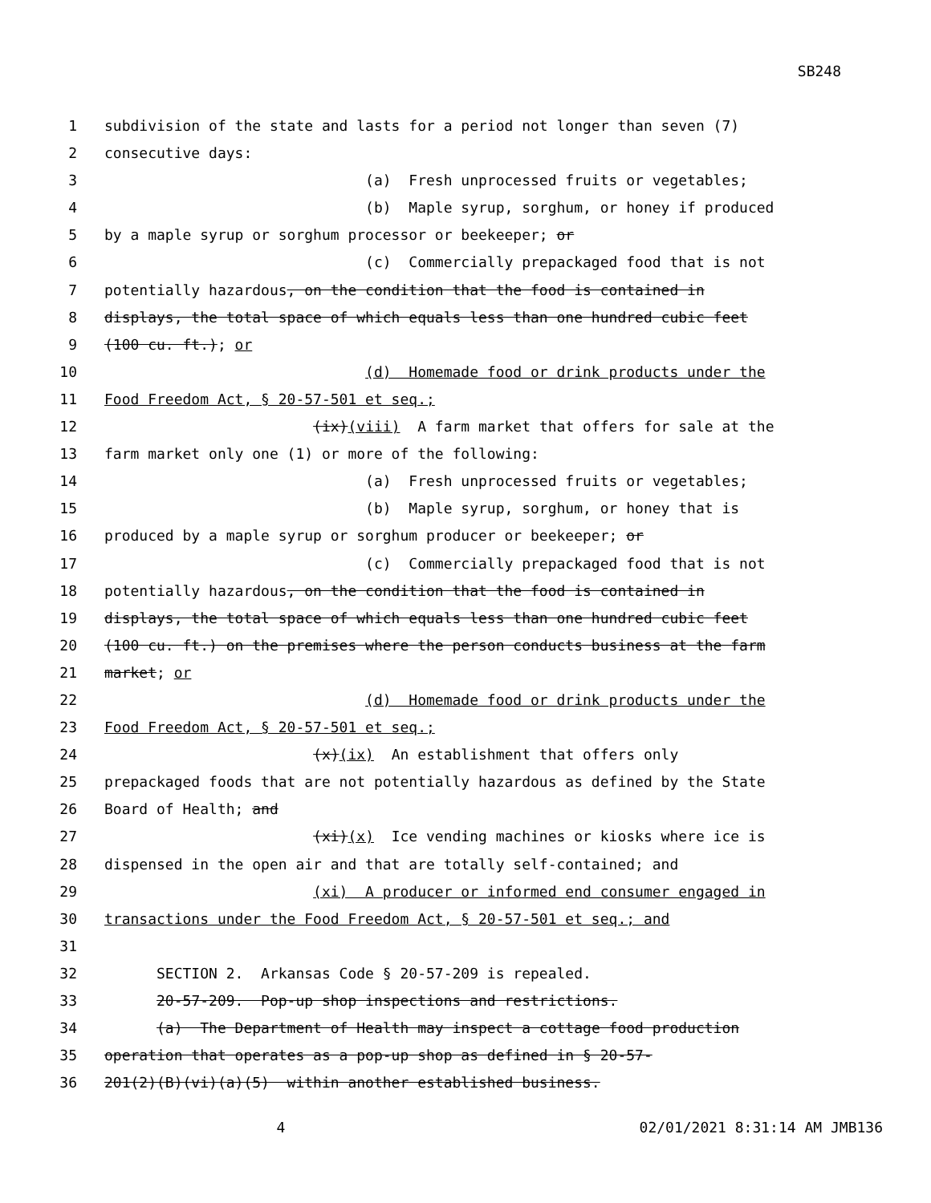SB248
1 subdivision of the state and lasts for a period not longer than seven (7)
2 consecutive days:
3 (a) Fresh unprocessed fruits or vegetables;
4 (b) Maple syrup, sorghum, or honey if produced
5 by a maple syrup or sorghum processor or beekeeper; or
6 (c) Commercially prepackaged food that is not
7 potentially hazardous, on the condition that the food is contained in
8 displays, the total space of which equals less than one hundred cubic feet
9 (100 cu. ft.); or
10 (d) Homemade food or drink products under the
11 Food Freedom Act, § 20-57-501 et seq.;
12 (ix)(viii) A farm market that offers for sale at the
13 farm market only one (1) or more of the following:
14 (a) Fresh unprocessed fruits or vegetables;
15 (b) Maple syrup, sorghum, or honey that is
16 produced by a maple syrup or sorghum producer or beekeeper; or
17 (c) Commercially prepackaged food that is not
18 potentially hazardous, on the condition that the food is contained in
19 displays, the total space of which equals less than one hundred cubic feet
20 (100 cu. ft.) on the premises where the person conducts business at the farm
21 market; or
22 (d) Homemade food or drink products under the
23 Food Freedom Act, § 20-57-501 et seq.;
24 (x)(ix) An establishment that offers only
25 prepackaged foods that are not potentially hazardous as defined by the State
26 Board of Health; and
27 (xi)(x) Ice vending machines or kiosks where ice is
28 dispensed in the open air and that are totally self-contained; and
29 (xi) A producer or informed end consumer engaged in
30 transactions under the Food Freedom Act, § 20-57-501 et seq.; and
31
32 SECTION 2. Arkansas Code § 20-57-209 is repealed.
33 20-57-209. Pop-up shop inspections and restrictions.
34 (a) The Department of Health may inspect a cottage food production
35 operation that operates as a pop-up shop as defined in § 20-57-
36 201(2)(B)(vi)(a)(5) within another established business.
4 02/01/2021 8:31:14 AM JMB136